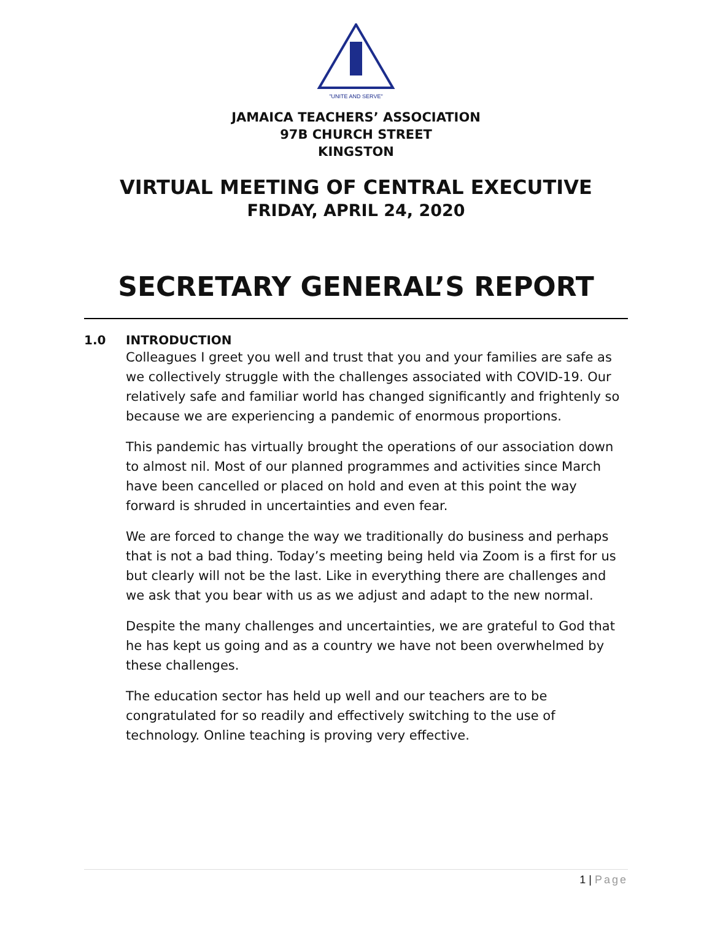"UNITE AND SERVE"
JAMAICA TEACHERS’ ASSOCIATION
97B CHURCH STREET
KINGSTON
VIRTUAL MEETING OF CENTRAL EXECUTIVE
FRIDAY, APRIL 24, 2020
SECRETARY GENERAL’S REPORT
1.0 INTRODUCTION
Colleagues I greet you well and trust that you and your families are safe as we collectively struggle with the challenges associated with COVID-19. Our relatively safe and familiar world has changed significantly and frightenly so because we are experiencing a pandemic of enormous proportions.
This pandemic has virtually brought the operations of our association down to almost nil. Most of our planned programmes and activities since March have been cancelled or placed on hold and even at this point the way forward is shruded in uncertainties and even fear.
We are forced to change the way we traditionally do business and perhaps that is not a bad thing. Today’s meeting being held via Zoom is a first for us but clearly will not be the last. Like in everything there are challenges and we ask that you bear with us as we adjust and adapt to the new normal.
Despite the many challenges and uncertainties, we are grateful to God that he has kept us going and as a country we have not been overwhelmed by these challenges.
The education sector has held up well and our teachers are to be congratulated for so readily and effectively switching to the use of technology. Online teaching is proving very effective.
1 | Page